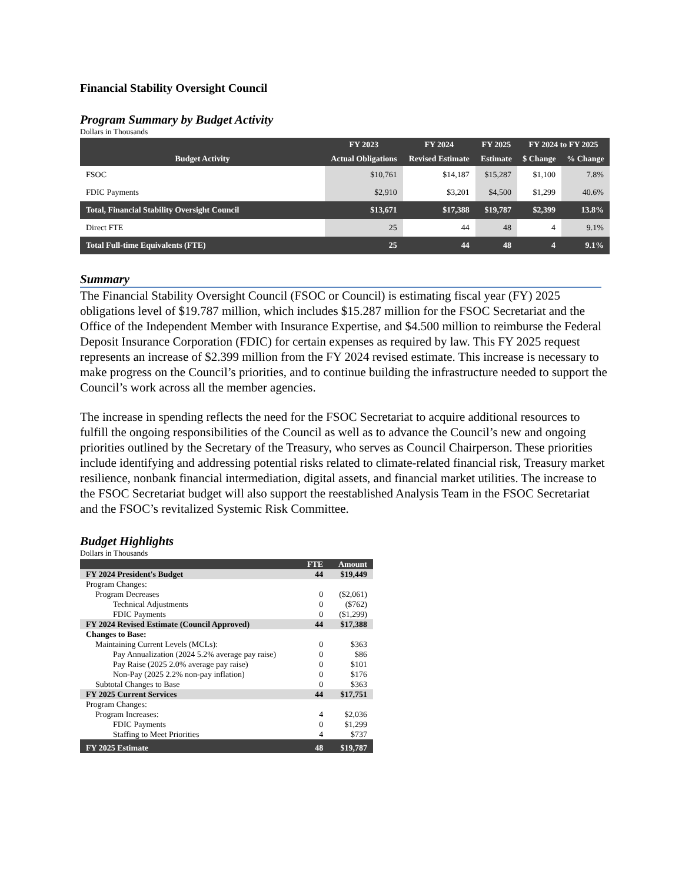Financial Stability Oversight Council
Program Summary by Budget Activity
Dollars in Thousands
| Budget Activity | FY 2023 | FY 2024 | FY 2025 | FY 2024 to FY 2025 | |
| --- | --- | --- | --- | --- | --- |
| | Actual Obligations | Revised Estimate | Estimate | $ Change | % Change |
| FSOC | $10,761 | $14,187 | $15,287 | $1,100 | 7.8% |
| FDIC Payments | $2,910 | $3,201 | $4,500 | $1,299 | 40.6% |
| Total, Financial Stability Oversight Council | $13,671 | $17,388 | $19,787 | $2,399 | 13.8% |
| Direct FTE | 25 | 44 | 48 | 4 | 9.1% |
| Total Full-time Equivalents (FTE) | 25 | 44 | 48 | 4 | 9.1% |
Summary
The Financial Stability Oversight Council (FSOC or Council) is estimating fiscal year (FY) 2025 obligations level of $19.787 million, which includes $15.287 million for the FSOC Secretariat and the Office of the Independent Member with Insurance Expertise, and $4.500 million to reimburse the Federal Deposit Insurance Corporation (FDIC) for certain expenses as required by law. This FY 2025 request represents an increase of $2.399 million from the FY 2024 revised estimate. This increase is necessary to make progress on the Council’s priorities, and to continue building the infrastructure needed to support the Council’s work across all the member agencies.
The increase in spending reflects the need for the FSOC Secretariat to acquire additional resources to fulfill the ongoing responsibilities of the Council as well as to advance the Council’s new and ongoing priorities outlined by the Secretary of the Treasury, who serves as Council Chairperson. These priorities include identifying and addressing potential risks related to climate-related financial risk, Treasury market resilience, nonbank financial intermediation, digital assets, and financial market utilities. The increase to the FSOC Secretariat budget will also support the reestablished Analysis Team in the FSOC Secretariat and the FSOC’s revitalized Systemic Risk Committee.
Budget Highlights
Dollars in Thousands
| | FTE | Amount |
| --- | --- | --- |
| FY 2024 President's Budget | 44 | $19,449 |
| Program Changes: | | |
| Program Decreases | 0 | ($2,061) |
| Technical Adjustments | 0 | ($762) |
| FDIC Payments | 0 | ($1,299) |
| FY 2024 Revised Estimate (Council Approved) | 44 | $17,388 |
| Changes to Base: | | |
| Maintaining Current Levels (MCLs): | 0 | $363 |
| Pay Annualization (2024 5.2% average pay raise) | 0 | $86 |
| Pay Raise (2025 2.0% average pay raise) | 0 | $101 |
| Non-Pay (2025 2.2% non-pay inflation) | 0 | $176 |
| Subtotal Changes to Base | 0 | $363 |
| FY 2025 Current Services | 44 | $17,751 |
| Program Changes: | | |
| Program Increases: | 4 | $2,036 |
| FDIC Payments | 0 | $1,299 |
| Staffing to Meet Priorities | 4 | $737 |
| FY 2025 Estimate | 48 | $19,787 |